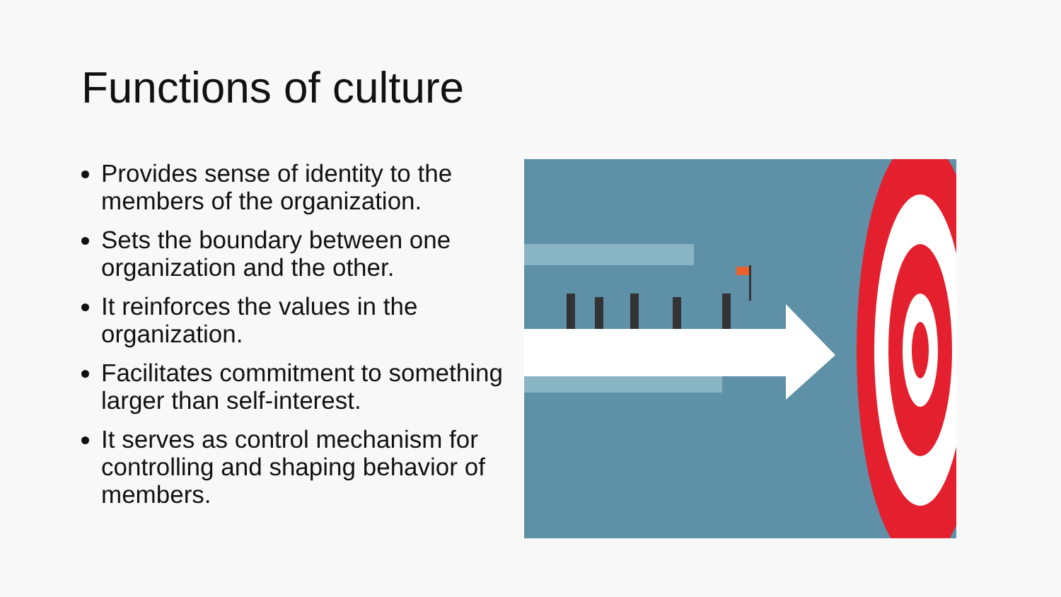Functions of culture
Provides sense of identity to the members of the organization.
Sets the boundary between one organization and the other.
It reinforces the values in the organization.
Facilitates commitment to something larger than self-interest.
It serves as control mechanism for controlling and shaping behavior of members.